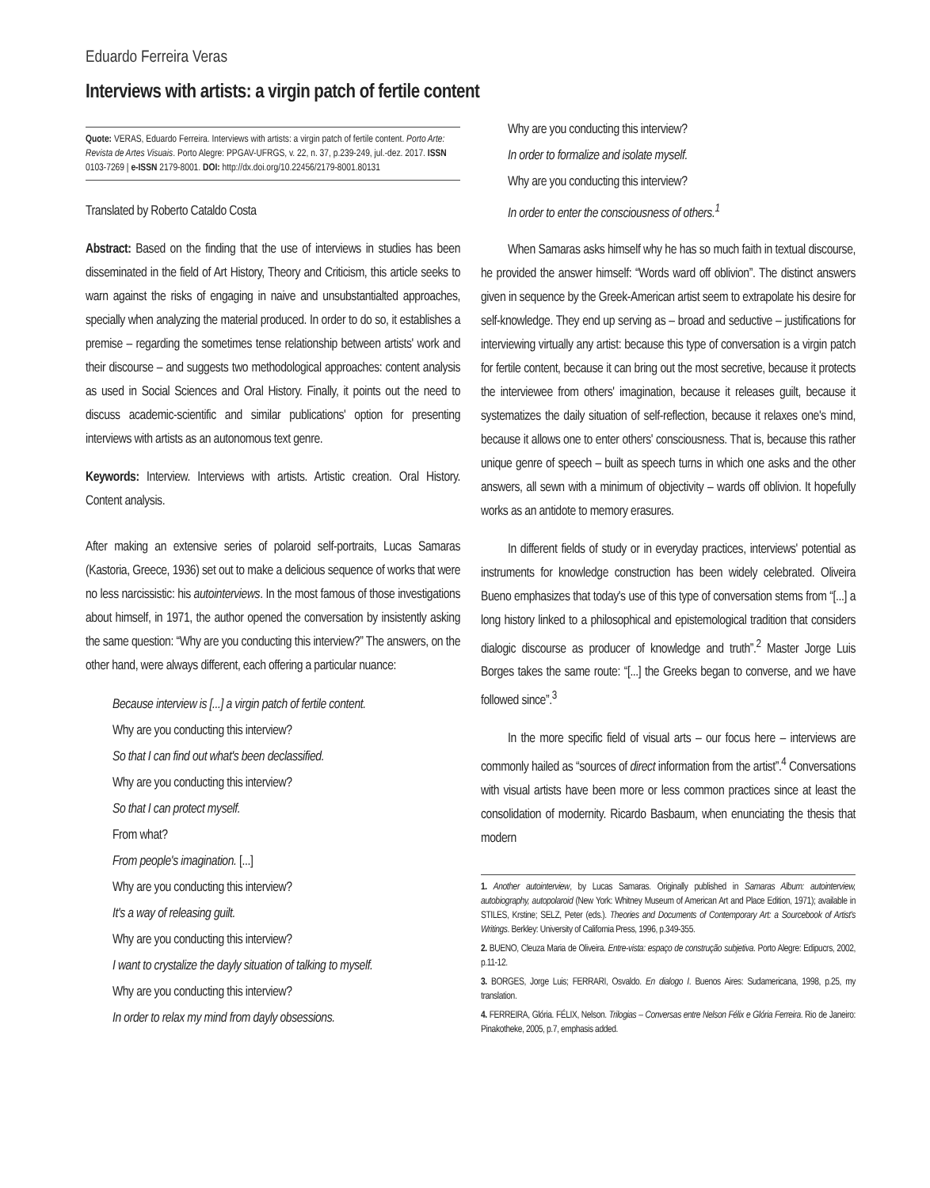Eduardo Ferreira Veras
Interviews with artists: a virgin patch of fertile content
Quote: VERAS, Eduardo Ferreira. Interviews with artists: a virgin patch of fertile content. Porto Arte: Revista de Artes Visuais. Porto Alegre: PPGAV-UFRGS, v. 22, n. 37, p.239-249, jul.-dez. 2017. ISSN 0103-7269 | e-ISSN 2179-8001. DOI: http://dx.doi.org/10.22456/2179-8001.80131
Translated by Roberto Cataldo Costa
Abstract: Based on the finding that the use of interviews in studies has been disseminated in the field of Art History, Theory and Criticism, this article seeks to warn against the risks of engaging in naive and unsubstantialted approaches, specially when analyzing the material produced. In order to do so, it establishes a premise – regarding the sometimes tense relationship between artists' work and their discourse – and suggests two methodological approaches: content analysis as used in Social Sciences and Oral History. Finally, it points out the need to discuss academic-scientific and similar publications' option for presenting interviews with artists as an autonomous text genre.
Keywords: Interview. Interviews with artists. Artistic creation. Oral History. Content analysis.
After making an extensive series of polaroid self-portraits, Lucas Samaras (Kastoria, Greece, 1936) set out to make a delicious sequence of works that were no less narcissistic: his autointerviews. In the most famous of those investigations about himself, in 1971, the author opened the conversation by insistently asking the same question: “Why are you conducting this interview?” The answers, on the other hand, were always different, each offering a particular nuance:
Because interview is [...] a virgin patch of fertile content.
Why are you conducting this interview?
So that I can find out what's been declassified.
Why are you conducting this interview?
So that I can protect myself.
From what?
From people's imagination. [...]
Why are you conducting this interview?
It's a way of releasing guilt.
Why are you conducting this interview?
I want to crystalize the dayly situation of talking to myself.
Why are you conducting this interview?
In order to relax my mind from dayly obsessions.
Why are you conducting this interview?
In order to formalize and isolate myself.
Why are you conducting this interview?
In order to enter the consciousness of others.<sup>1</sup>
When Samaras asks himself why he has so much faith in textual discourse, he provided the answer himself: “Words ward off oblivion”. The distinct answers given in sequence by the Greek-American artist seem to extrapolate his desire for self-knowledge. They end up serving as – broad and seductive – justifications for interviewing virtually any artist: because this type of conversation is a virgin patch for fertile content, because it can bring out the most secretive, because it protects the interviewee from others' imagination, because it releases guilt, because it systematizes the daily situation of self-reflection, because it relaxes one's mind, because it allows one to enter others' consciousness. That is, because this rather unique genre of speech – built as speech turns in which one asks and the other answers, all sewn with a minimum of objectivity – wards off oblivion. It hopefully works as an antidote to memory erasures.
In different fields of study or in everyday practices, interviews' potential as instruments for knowledge construction has been widely celebrated. Oliveira Bueno emphasizes that today's use of this type of conversation stems from “[...] a long history linked to a philosophical and epistemological tradition that considers dialogic discourse as producer of knowledge and truth”.<sup>2</sup> Master Jorge Luis Borges takes the same route: “[...] the Greeks began to converse, and we have followed since”.<sup>3</sup>
In the more specific field of visual arts – our focus here – interviews are commonly hailed as “sources of direct information from the artist”.<sup>4</sup> Conversations with visual artists have been more or less common practices since at least the consolidation of modernity. Ricardo Basbaum, when enunciating the thesis that modern
1. Another autointerview, by Lucas Samaras. Originally published in Samaras Album: autointerview, autobiography, autopolaroid (New York: Whitney Museum of American Art and Place Edition, 1971); available in STILES, Krstine; SELZ, Peter (eds.). Theories and Documents of Contemporary Art: a Sourcebook of Artist's Writings. Berkley: University of California Press, 1996, p.349-355.
2. BUENO, Cleuza Maria de Oliveira. Entre-vista: espaço de construção subjetiva. Porto Alegre: Edipucrs, 2002, p.11-12.
3. BORGES, Jorge Luis; FERRARI, Osvaldo. En dialogo I. Buenos Aires: Sudamericana, 1998, p.25, my translation.
4. FERREIRA, Glória. FÉLIX, Nelson. Trilogias – Conversas entre Nelson Félix e Glória Ferreira. Rio de Janeiro: Pinakotheke, 2005, p.7, emphasis added.